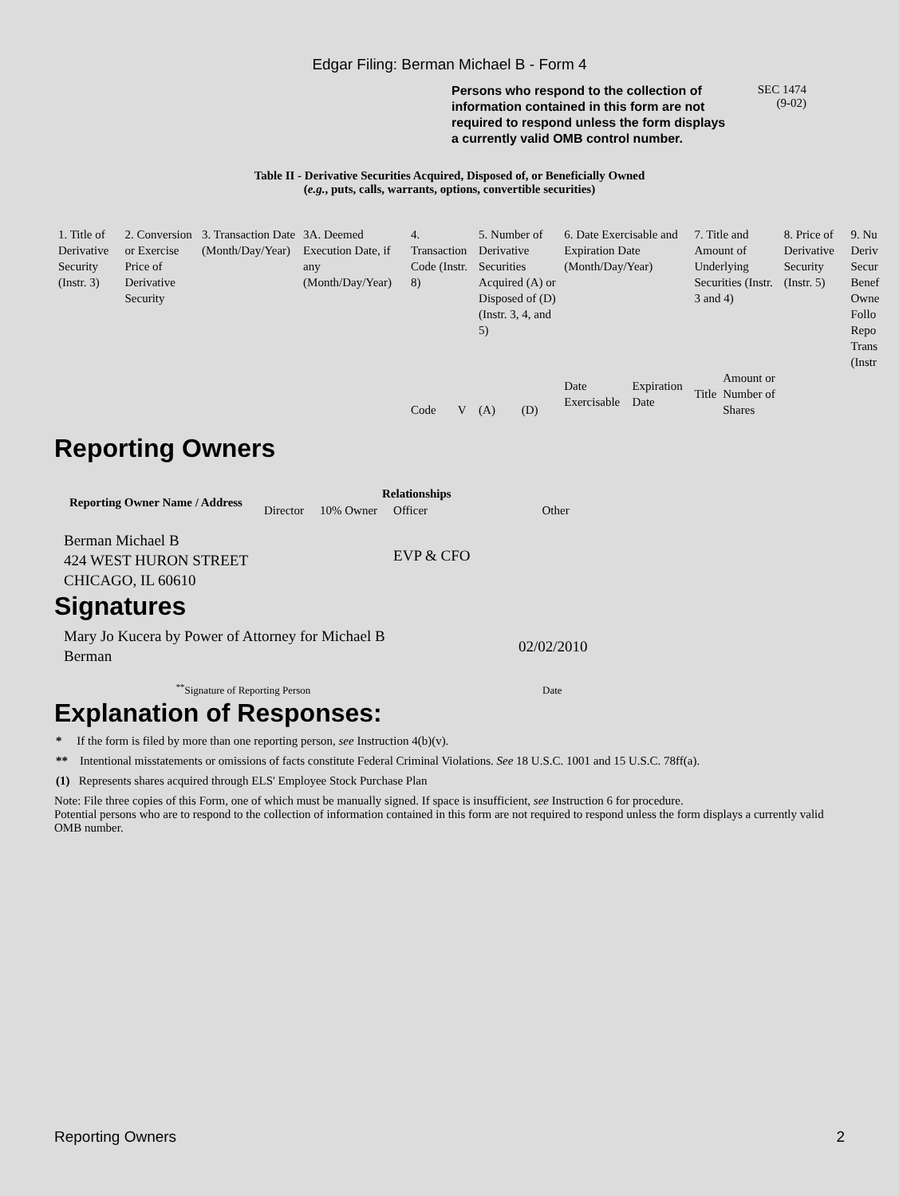Edgar Filing: Berman Michael B - Form 4
Persons who respond to the collection of information contained in this form are not required to respond unless the form displays a currently valid OMB control number.
SEC 1474
(9-02)
Table II - Derivative Securities Acquired, Disposed of, or Beneficially Owned
(e.g., puts, calls, warrants, options, convertible securities)
| 1. Title of Derivative Security (Instr. 3) | 2. Conversion or Exercise Price of Derivative Security | 3. Transaction Date (Month/Day/Year) | 3A. Deemed Execution Date, if any (Month/Day/Year) | 4. Transaction Code (Instr. 8) | | 5. Number of Derivative Securities Acquired (A) or Disposed of (D) (Instr. 3, 4, and 5) | | 6. Date Exercisable and Expiration Date (Month/Day/Year) | | 7. Title and Amount of Underlying Securities (Instr. 3 and 4) | | 8. Price of Derivative Security (Instr. 5) | 9. Nu Deriv Secur Benef Owne Follo Repo Trans (Instr |
| | | | | Code | V | (A) | (D) | Date Exercisable | Expiration Date | Title | Amount or Number of Shares | | |
Reporting Owners
| Reporting Owner Name / Address | Relationships | | | |
| --- | --- | --- | --- | --- |
| | Director | 10% Owner | Officer | Other |
| Berman Michael B 424 WEST HURON STREET CHICAGO, IL 60610 | | | EVP & CFO | |
Signatures
| Mary Jo Kucera by Power of Attorney for Michael B Berman | 02/02/2010 |
| <sup>**</sup> Signature of Reporting Person | Date |
Explanation of Responses:
* If the form is filed by more than one reporting person, see Instruction 4(b)(v).
** Intentional misstatements or omissions of facts constitute Federal Criminal Violations. See 18 U.S.C. 1001 and 15 U.S.C. 78ff(a).
(1) Represents shares acquired through ELS' Employee Stock Purchase Plan
Note: File three copies of this Form, one of which must be manually signed. If space is insufficient, see Instruction 6 for procedure.
Potential persons who are to respond to the collection of information contained in this form are not required to respond unless the form displays a currently valid OMB number.
Reporting Owners 2